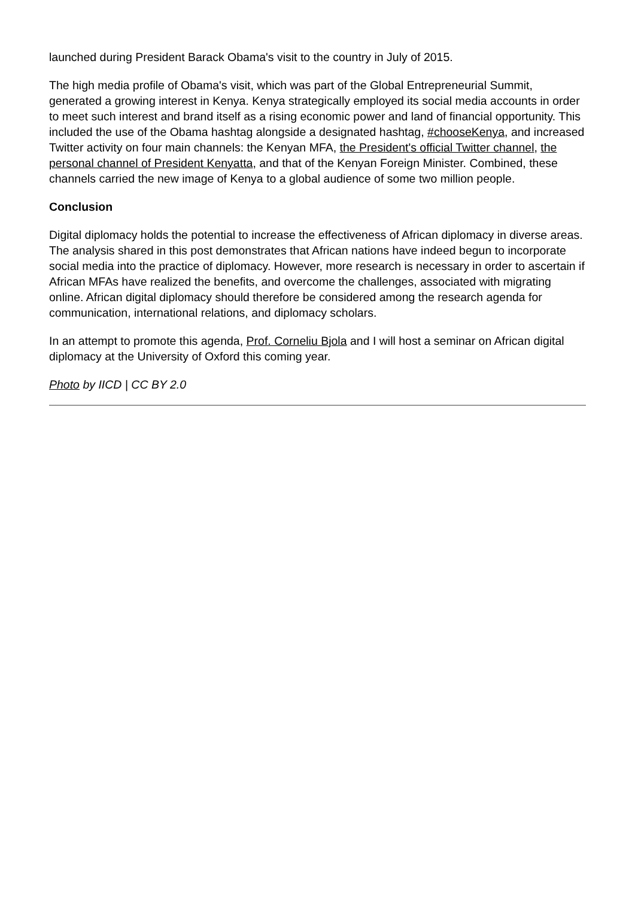launched during President Barack Obama's visit to the country in July of 2015.
The high media profile of Obama's visit, which was part of the Global Entrepreneurial Summit, generated a growing interest in Kenya. Kenya strategically employed its social media accounts in order to meet such interest and brand itself as a rising economic power and land of financial opportunity. This included the use of the Obama hashtag alongside a designated hashtag, #chooseKenya, and increased Twitter activity on four main channels: the Kenyan MFA, the President's official Twitter channel, the personal channel of President Kenyatta, and that of the Kenyan Foreign Minister. Combined, these channels carried the new image of Kenya to a global audience of some two million people.
Conclusion
Digital diplomacy holds the potential to increase the effectiveness of African diplomacy in diverse areas. The analysis shared in this post demonstrates that African nations have indeed begun to incorporate social media into the practice of diplomacy. However, more research is necessary in order to ascertain if African MFAs have realized the benefits, and overcome the challenges, associated with migrating online. African digital diplomacy should therefore be considered among the research agenda for communication, international relations, and diplomacy scholars.
In an attempt to promote this agenda, Prof. Corneliu Bjola and I will host a seminar on African digital diplomacy at the University of Oxford this coming year.
Photo by IICD | CC BY 2.0